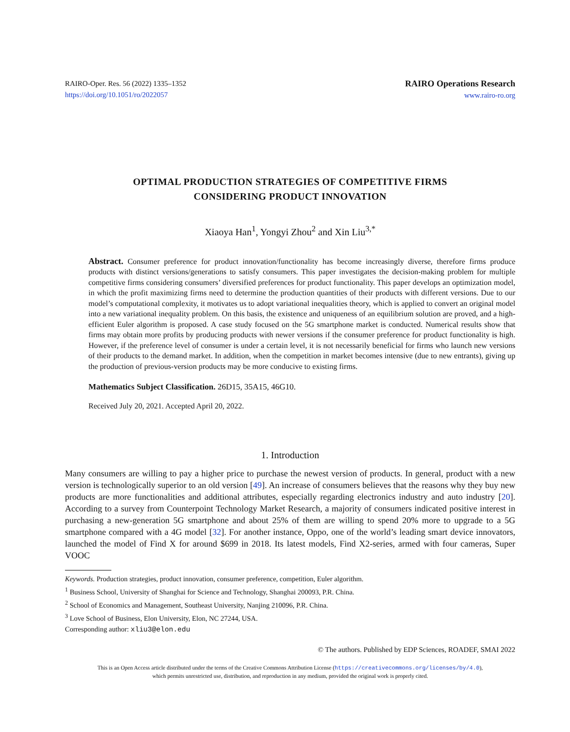RAIRO-Oper. Res. 56 (2022) 1335–1352
https://doi.org/10.1051/ro/2022057
RAIRO Operations Research
www.rairo-ro.org
OPTIMAL PRODUCTION STRATEGIES OF COMPETITIVE FIRMS
CONSIDERING PRODUCT INNOVATION
Xiaoya Han<sup>1</sup>, Yongyi Zhou<sup>2</sup> and Xin Liu<sup>3,*</sup>
Abstract. Consumer preference for product innovation/functionality has become increasingly diverse, therefore firms produce products with distinct versions/generations to satisfy consumers. This paper investigates the decision-making problem for multiple competitive firms considering consumers’ diversified preferences for product functionality. This paper develops an optimization model, in which the profit maximizing firms need to determine the production quantities of their products with different versions. Due to our model’s computational complexity, it motivates us to adopt variational inequalities theory, which is applied to convert an original model into a new variational inequality problem. On this basis, the existence and uniqueness of an equilibrium solution are proved, and a high-efficient Euler algorithm is proposed. A case study focused on the 5G smartphone market is conducted. Numerical results show that firms may obtain more profits by producing products with newer versions if the consumer preference for product functionality is high. However, if the preference level of consumer is under a certain level, it is not necessarily beneficial for firms who launch new versions of their products to the demand market. In addition, when the competition in market becomes intensive (due to new entrants), giving up the production of previous-version products may be more conducive to existing firms.
Mathematics Subject Classification. 26D15, 35A15, 46G10.
Received July 20, 2021. Accepted April 20, 2022.
1. Introduction
Many consumers are willing to pay a higher price to purchase the newest version of products. In general, product with a new version is technologically superior to an old version [49]. An increase of consumers believes that the reasons why they buy new products are more functionalities and additional attributes, especially regarding electronics industry and auto industry [20]. According to a survey from Counterpoint Technology Market Research, a majority of consumers indicated positive interest in purchasing a new-generation 5G smartphone and about 25% of them are willing to spend 20% more to upgrade to a 5G smartphone compared with a 4G model [32]. For another instance, Oppo, one of the world’s leading smart device innovators, launched the model of Find X for around $699 in 2018. Its latest models, Find X2-series, armed with four cameras, Super VOOC
Keywords. Production strategies, product innovation, consumer preference, competition, Euler algorithm.
<sup>1</sup> Business School, University of Shanghai for Science and Technology, Shanghai 200093, P.R. China.
<sup>2</sup> School of Economics and Management, Southeast University, Nanjing 210096, P.R. China.
<sup>3</sup> Love School of Business, Elon University, Elon, NC 27244, USA.
Corresponding author: xliu3@elon.edu
© The authors. Published by EDP Sciences, ROADEF, SMAI 2022
This is an Open Access article distributed under the terms of the Creative Commons Attribution License (https://creativecommons.org/licenses/by/4.0),
which permits unrestricted use, distribution, and reproduction in any medium, provided the original work is properly cited.